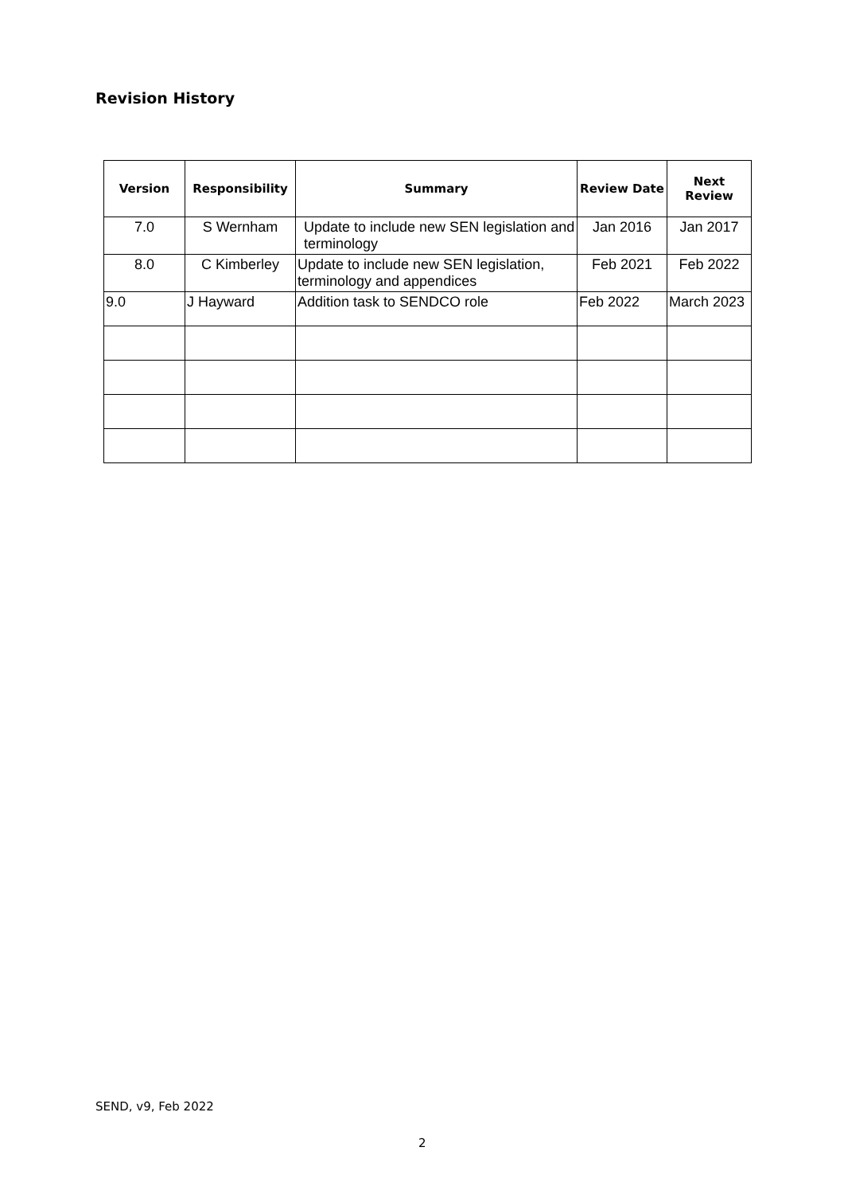Revision History
| Version | Responsibility | Summary | Review Date | Next Review |
| --- | --- | --- | --- | --- |
| 7.0 | S Wernham | Update to include new SEN legislation and terminology | Jan 2016 | Jan 2017 |
| 8.0 | C Kimberley | Update to include new SEN legislation, terminology and appendices | Feb 2021 | Feb 2022 |
| 9.0 | J Hayward | Addition task to SENDCO role | Feb 2022 | March 2023 |
SEND, v9, Feb 2022
2